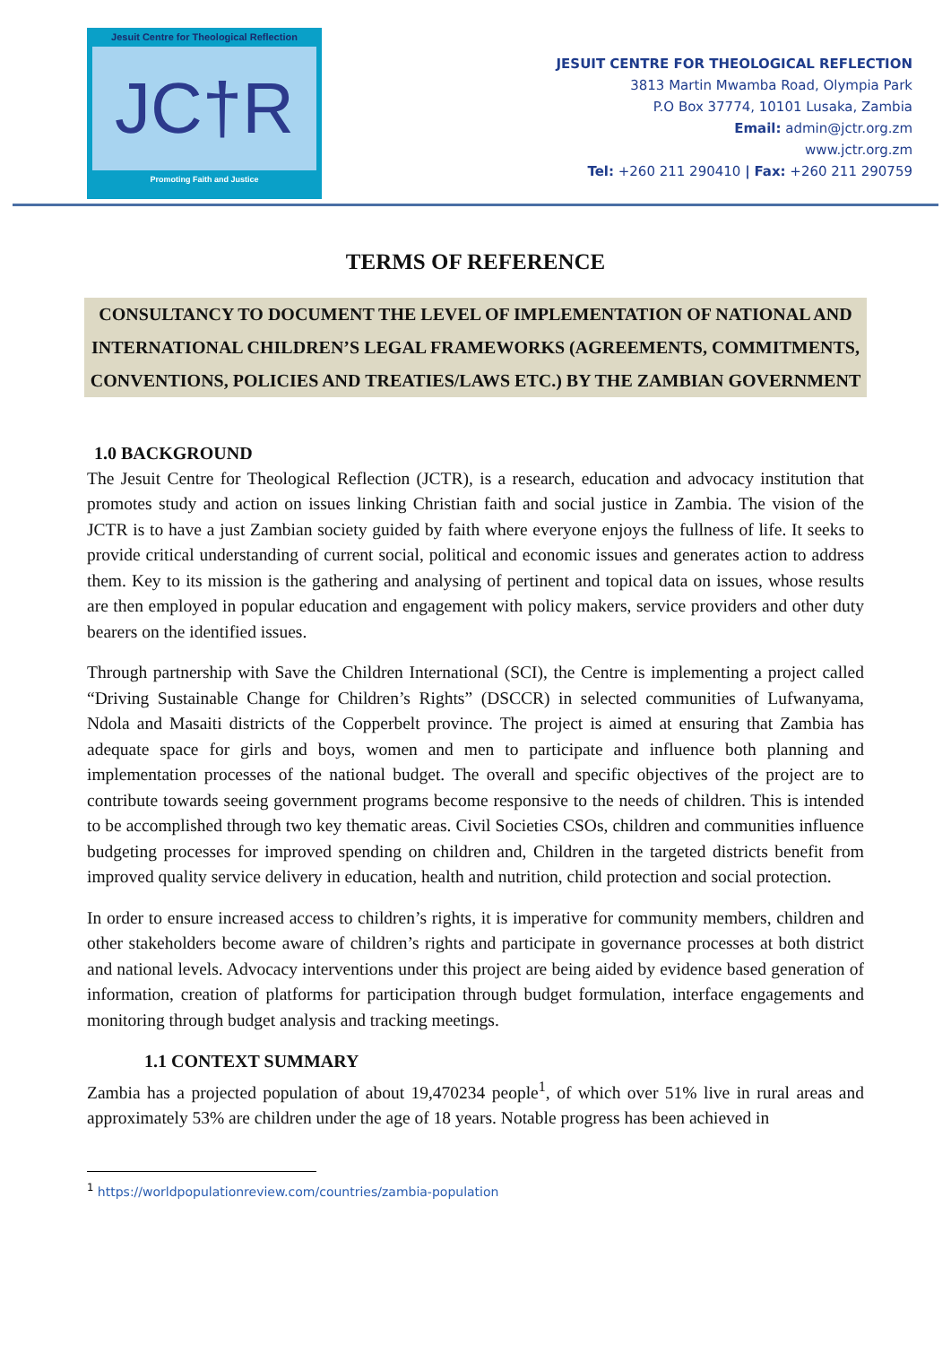Jesuit Centre for Theological Reflection
JC†R
Promoting Faith and Justice
JESUIT CENTRE FOR THEOLOGICAL REFLECTION
3813 Martin Mwamba Road, Olympia Park
P.O Box 37774, 10101 Lusaka, Zambia
Email: admin@jctr.org.zm
www.jctr.org.zm
Tel: +260 211 290410 | Fax: +260 211 290759
TERMS OF REFERENCE
CONSULTANCY TO DOCUMENT THE LEVEL OF IMPLEMENTATION OF NATIONAL AND INTERNATIONAL CHILDREN’S LEGAL FRAMEWORKS (AGREEMENTS, COMMITMENTS, CONVENTIONS, POLICIES AND TREATIES/LAWS ETC.) BY THE ZAMBIAN GOVERNMENT
1.0 BACKGROUND
The Jesuit Centre for Theological Reflection (JCTR), is a research, education and advocacy institution that promotes study and action on issues linking Christian faith and social justice in Zambia. The vision of the JCTR is to have a just Zambian society guided by faith where everyone enjoys the fullness of life. It seeks to provide critical understanding of current social, political and economic issues and generates action to address them. Key to its mission is the gathering and analysing of pertinent and topical data on issues, whose results are then employed in popular education and engagement with policy makers, service providers and other duty bearers on the identified issues.
Through partnership with Save the Children International (SCI), the Centre is implementing a project called “Driving Sustainable Change for Children’s Rights” (DSCCR) in selected communities of Lufwanyama, Ndola and Masaiti districts of the Copperbelt province. The project is aimed at ensuring that Zambia has adequate space for girls and boys, women and men to participate and influence both planning and implementation processes of the national budget. The overall and specific objectives of the project are to contribute towards seeing government programs become responsive to the needs of children. This is intended to be accomplished through two key thematic areas. Civil Societies CSOs, children and communities influence budgeting processes for improved spending on children and, Children in the targeted districts benefit from improved quality service delivery in education, health and nutrition, child protection and social protection.
In order to ensure increased access to children’s rights, it is imperative for community members, children and other stakeholders become aware of children’s rights and participate in governance processes at both district and national levels. Advocacy interventions under this project are being aided by evidence based generation of information, creation of platforms for participation through budget formulation, interface engagements and monitoring through budget analysis and tracking meetings.
1.1 CONTEXT SUMMARY
Zambia has a projected population of about 19,470234 people<sup>1</sup>, of which over 51% live in rural areas and approximately 53% are children under the age of 18 years. Notable progress has been achieved in
<sup>1</sup> https://worldpopulationreview.com/countries/zambia-population